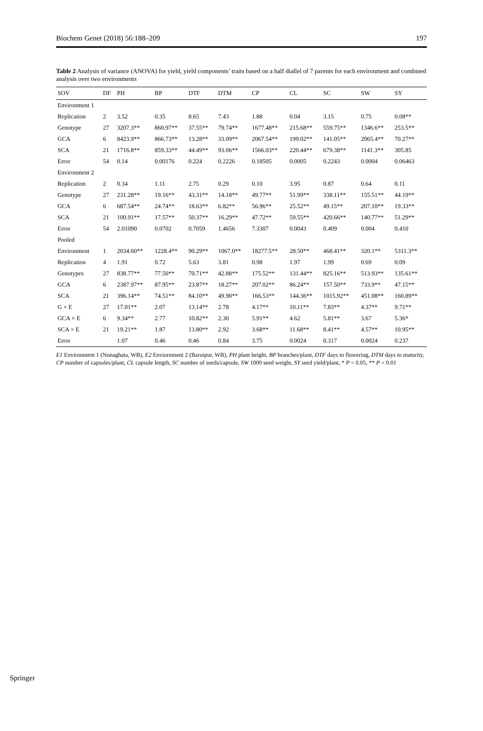Biochem Genet (2018) 56:188–209 197
Table 2 Analysis of variance (ANOVA) for yield, yield components’ traits based on a half diallel of 7 parents for each environment and combined analysis over two environments
| SOV | DF | PH | BP | DTF | DTM | CP | CL | SC | SW | SY |
| --- | --- | --- | --- | --- | --- | --- | --- | --- | --- | --- |
| Environment 1 | | | | | | | | | | |
| Replication | 2 | 3.52 | 0.35 | 8.65 | 7.43 | 1.88 | 0.04 | 3.15 | 0.75 | 0.08** |
| Genotype | 27 | 3207.3** | 860.97** | 37.55** | 79.74** | 1677.48** | 215.68** | 559.75** | 1346.6** | 253.5** |
| GCA | 6 | 8423.9** | 866.73** | 13.28** | 33.09** | 2067.54** | 199.02** | 141.05** | 2065.4** | 70.27** |
| SCA | 21 | 1716.8** | 859.33** | 44.49** | 93.06** | 1566.03** | 220.44** | 679.38** | 1141.3** | 305.85 |
| Error | 54 | 0.14 | 0.00176 | 0.224 | 0.2226 | 0.18505 | 0.0005 | 0.2243 | 0.0004 | 0.06463 |
| Environment 2 | | | | | | | | | | |
| Replication | 2 | 0.34 | 1.11 | 2.75 | 0.29 | 0.10 | 3.95 | 0.87 | 0.64 | 0.11 |
| Genotype | 27 | 231.28** | 19.16** | 43.31** | 14.18** | 49.77** | 51.99** | 338.11** | 155.51** | 44.19** |
| GCA | 6 | 687.54** | 24.74** | 18.63** | 6.82** | 56.96** | 25.52** | 49.15** | 207.10** | 19.33** |
| SCA | 21 | 100.91** | 17.57** | 50.37** | 16.29** | 47.72** | 59.55** | 420.66** | 140.77** | 51.29** |
| Error | 54 | 2.01090 | 0.0702 | 0.7059 | 1.4656 | 7.3307 | 0.0043 | 0.409 | 0.004 | 0.410 |
| Pooled | | | | | | | | | | |
| Environment | 1 | 2034.60** | 1228.4** | 90.29** | 1067.0** | 18277.5** | 28.50** | 468.41** | 320.1** | 5311.3** |
| Replication | 4 | 1.91 | 0.72 | 5.63 | 3.81 | 0.98 | 1.97 | 1.99 | 0.69 | 0.09 |
| Genotypes | 27 | 838.77** | 77.50** | 70.71** | 42.88** | 175.52** | 131.44** | 825.16** | 513.93** | 135.61** |
| GCA | 6 | 2387.97** | 87.95** | 23.87** | 18.27** | 207.02** | 86.24** | 157.50** | 733.9** | 47.15** |
| SCA | 21 | 396.14** | 74.51** | 84.10** | 49.90** | 166.53** | 144.36** | 1015.92** | 451.08** | 160.89** |
| G × E | 27 | 17.01** | 2.07 | 13.14** | 2.78 | 4.17** | 10.11** | 7.83** | 4.37** | 9.71** |
| GCA × E | 6 | 9.34** | 2.77 | 10.82** | 2.30 | 5.91** | 4.62 | 5.81** | 3.67 | 5.36* |
| SCA × E | 21 | 19.21** | 1.87 | 13.80** | 2.92 | 3.68** | 11.68** | 8.41** | 4.57** | 10.95** |
| Error | | 1.07 | 0.46 | 0.46 | 0.84 | 3.75 | 0.0024 | 0.317 | 0.0024 | 0.237 |
E1 Environment 1 (Nonaghata, WB), E2 Enviornment 2 (Baruipur, WB), PH plant height, BP branches/plant, DTF days to flowering, DTM days to maturity, CP number of capsules/plant, CL capsule length, SC number of seeds/capsule, SW 1000 seed weight, SY seed yield/plant, * P < 0.05, ** P < 0.01
Springer